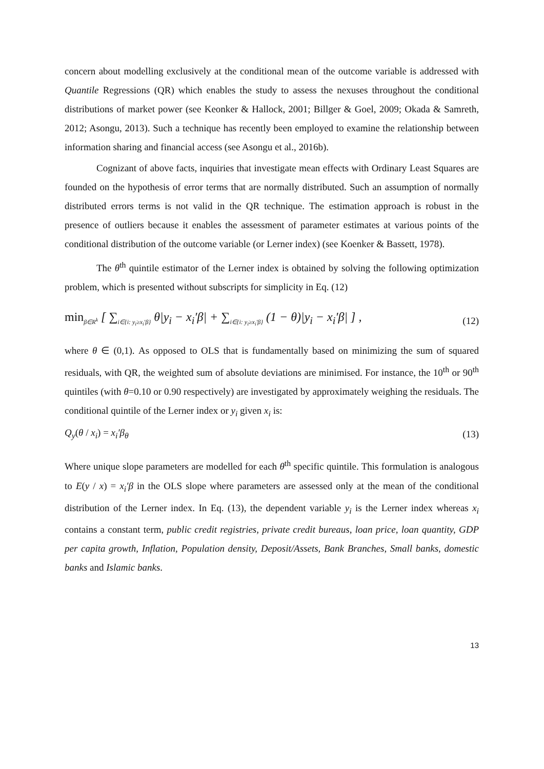concern about modelling exclusively at the conditional mean of the outcome variable is addressed with Quantile Regressions (QR) which enables the study to assess the nexuses throughout the conditional distributions of market power (see Keonker & Hallock, 2001; Billger & Goel, 2009; Okada & Samreth, 2012; Asongu, 2013). Such a technique has recently been employed to examine the relationship between information sharing and financial access (see Asongu et al., 2016b).
Cognizant of above facts, inquiries that investigate mean effects with Ordinary Least Squares are founded on the hypothesis of error terms that are normally distributed. Such an assumption of normally distributed errors terms is not valid in the QR technique. The estimation approach is robust in the presence of outliers because it enables the assessment of parameter estimates at various points of the conditional distribution of the outcome variable (or Lerner index) (see Koenker & Bassett, 1978).
The θ<sup>th</sup> quintile estimator of the Lerner index is obtained by solving the following optimization problem, which is presented without subscripts for simplicity in Eq. (12)
min<sub>β∈R<sup>k</sup></sub> [ ∑<sub>i∈{i: y<sub>i</sub>≥x<sub>i</sub>′β}</sub> θ|y<sub>i</sub> − x<sub>i</sub>′β| + ∑<sub>i∈{i: y<sub>i</sub>≥x<sub>i</sub>′β}</sub> (1 − θ)|y<sub>i</sub> − x<sub>i</sub>′β| ] , (12)
where θ ∈ (0,1). As opposed to OLS that is fundamentally based on minimizing the sum of squared residuals, with QR, the weighted sum of absolute deviations are minimised. For instance, the 10<sup>th</sup> or 90<sup>th</sup> quintiles (with θ=0.10 or 0.90 respectively) are investigated by approximately weighing the residuals. The conditional quintile of the Lerner index or y<sub>i</sub> given x<sub>i</sub> is:
Q<sub>y</sub>(θ / x<sub>i</sub>) = x<sub>i</sub>′β<sub>θ</sub> (13)
Where unique slope parameters are modelled for each θ<sup>th</sup> specific quintile. This formulation is analogous to E(y / x) = x<sub>i</sub>′β in the OLS slope where parameters are assessed only at the mean of the conditional distribution of the Lerner index. In Eq. (13), the dependent variable y<sub>i</sub> is the Lerner index whereas x<sub>i</sub> contains a constant term, public credit registries, private credit bureaus, loan price, loan quantity, GDP per capita growth, Inflation, Population density, Deposit/Assets, Bank Branches, Small banks, domestic banks and Islamic banks.
13